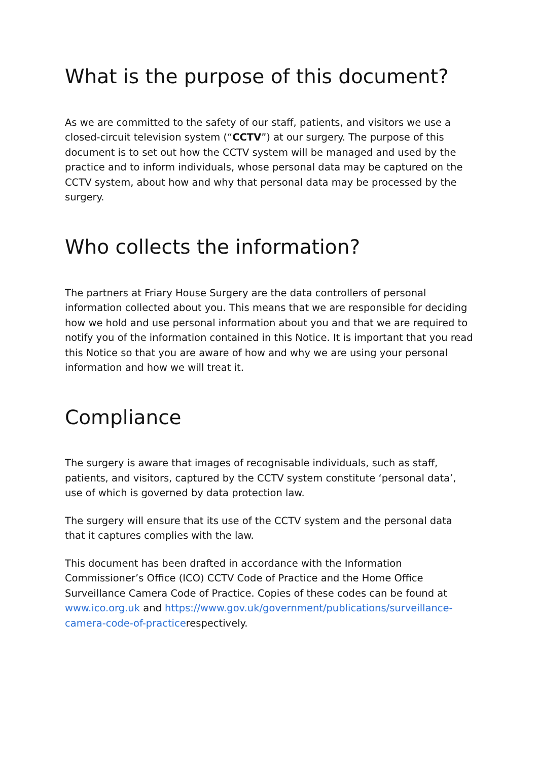What is the purpose of this document?
As we are committed to the safety of our staff, patients, and visitors we use a closed-circuit television system (“CCTV”) at our surgery. The purpose of this document is to set out how the CCTV system will be managed and used by the practice and to inform individuals, whose personal data may be captured on the CCTV system, about how and why that personal data may be processed by the surgery.
Who collects the information?
The partners at Friary House Surgery are the data controllers of personal information collected about you. This means that we are responsible for deciding how we hold and use personal information about you and that we are required to notify you of the information contained in this Notice. It is important that you read this Notice so that you are aware of how and why we are using your personal information and how we will treat it.
Compliance
The surgery is aware that images of recognisable individuals, such as staff, patients, and visitors, captured by the CCTV system constitute ‘personal data’, use of which is governed by data protection law.
The surgery will ensure that its use of the CCTV system and the personal data that it captures complies with the law.
This document has been drafted in accordance with the Information Commissioner’s Office (ICO) CCTV Code of Practice and the Home Office Surveillance Camera Code of Practice. Copies of these codes can be found at www.ico.org.uk and https://www.gov.uk/government/publications/surveillance-camera-code-of-practicerespectively.